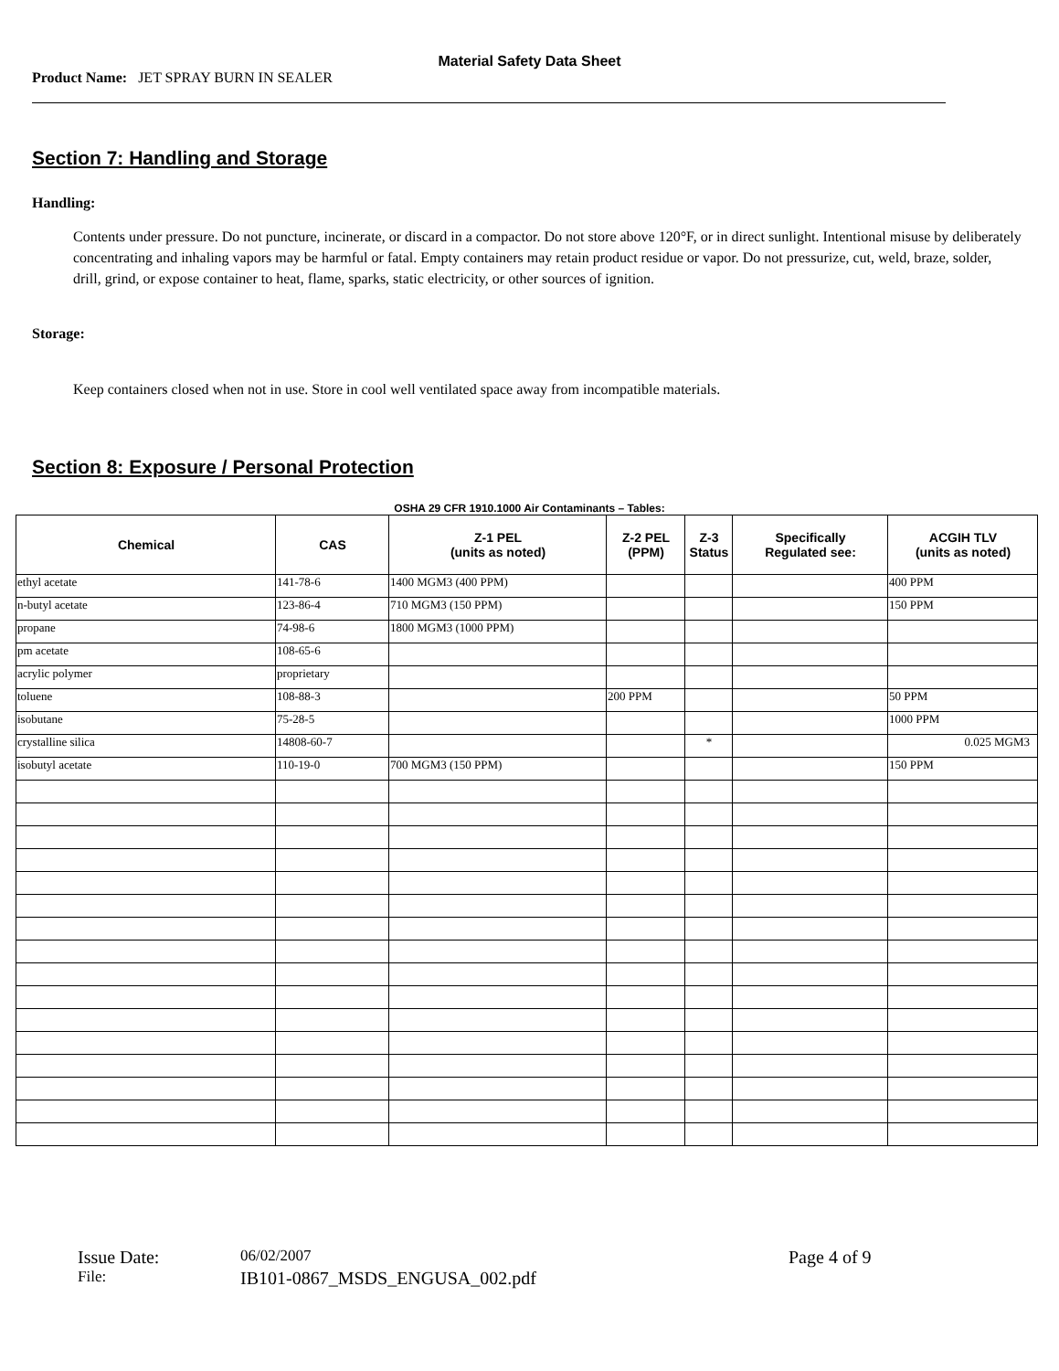Material Safety Data Sheet
Product Name: JET SPRAY BURN IN SEALER
Section 7: Handling and Storage
Handling:
Contents under pressure. Do not puncture, incinerate, or discard in a compactor. Do not store above 120°F, or in direct sunlight. Intentional misuse by deliberately concentrating and inhaling vapors may be harmful or fatal. Empty containers may retain product residue or vapor. Do not pressurize, cut, weld, braze, solder, drill, grind, or expose container to heat, flame, sparks, static electricity, or other sources of ignition.
Storage:
Keep containers closed when not in use. Store in cool well ventilated space away from incompatible materials.
Section 8: Exposure / Personal Protection
OSHA 29 CFR 1910.1000 Air Contaminants – Tables:
| Chemical | CAS | Z-1 PEL (units as noted) | Z-2 PEL (PPM) | Z-3 Status | Specifically Regulated see: | ACGIH TLV (units as noted) |
| --- | --- | --- | --- | --- | --- | --- |
| ethyl acetate | 141-78-6 | 1400 MGM3 (400 PPM) | | | | 400 PPM |
| n-butyl acetate | 123-86-4 | 710 MGM3 (150 PPM) | | | | 150 PPM |
| propane | 74-98-6 | 1800 MGM3 (1000 PPM) | | | | |
| pm acetate | 108-65-6 | | | | | |
| acrylic polymer | proprietary | | | | | |
| toluene | 108-88-3 | | 200 PPM | | | 50 PPM |
| isobutane | 75-28-5 | | | | | 1000 PPM |
| crystalline silica | 14808-60-7 | | | * | | 0.025 MGM3 |
| isobutyl acetate | 110-19-0 | 700 MGM3 (150 PPM) | | | | 150 PPM |
Issue Date: 06/02/2007 Page 4 of 9 File: IB101-0867_MSDS_ENGUSA_002.pdf